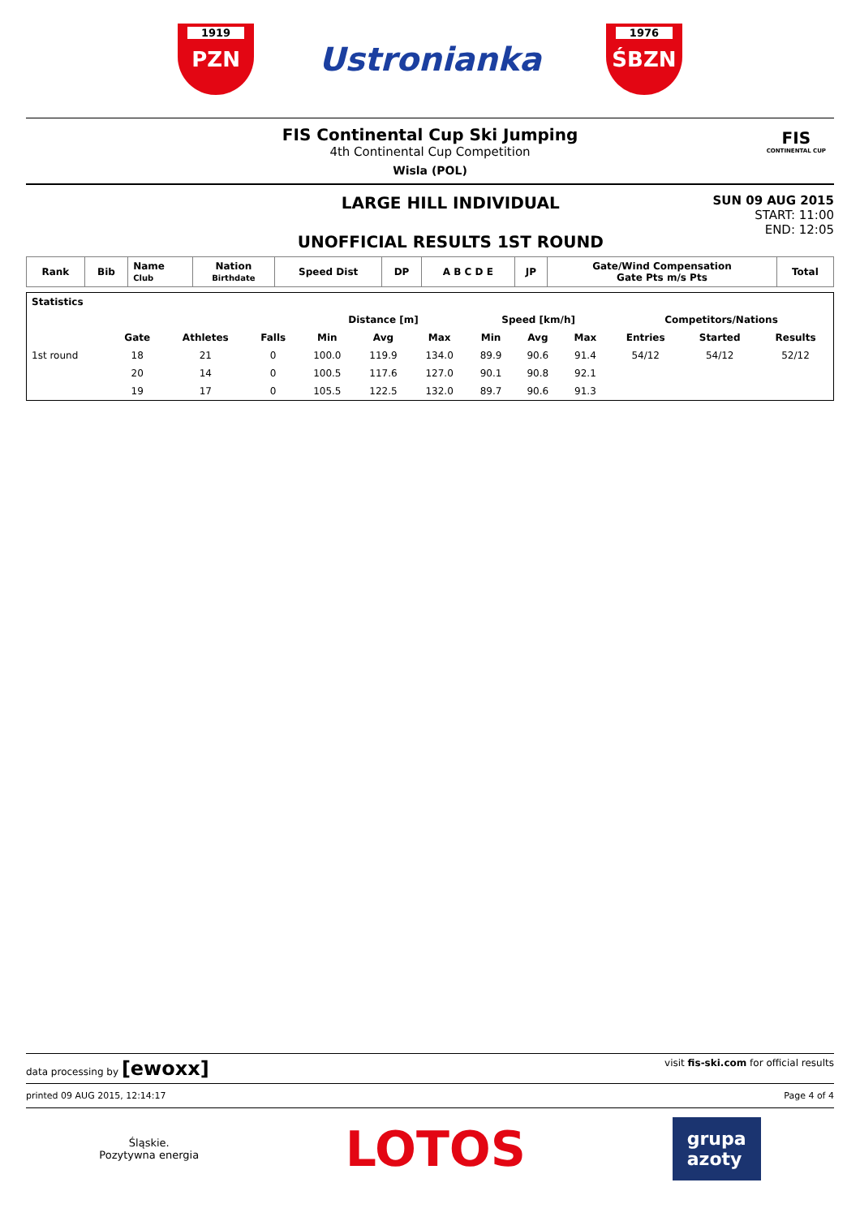1919
PZN
Ustronianka
1976
ŚBZN
FIS Continental Cup Ski Jumping
4th Continental Cup Competition
Wisla (POL)
FIS
CONTINENTAL CUP
LARGE HILL INDIVIDUAL
UNOFFICIAL RESULTS 1ST ROUND
SUN 09 AUG 2015
START: 11:00
END: 12:05
| Rank | Bib | Name Club | Nation Birthdate | Speed Dist | DP | A B C D E | JP | Gate/Wind Compensation Gate Pts m/s Pts | Total |
| --- | --- | --- | --- | --- | --- | --- | --- | --- | --- |
| Statistics | | | | | | | | | | | | |
| --- | --- | --- | --- | --- | --- | --- | --- | --- | --- | --- | --- | --- |
| | | | | Distance [m] | | | Speed [km/h] | | | Competitors/Nations | | |
| | Gate | Athletes | Falls | Min | Avg | Max | Min | Avg | Max | Entries | Started | Results |
| 1st round | 18 | 21 | 0 | 100.0 | 119.9 | 134.0 | 89.9 | 90.6 | 91.4 | 54/12 | 54/12 | 52/12 |
| | 20 | 14 | 0 | 100.5 | 117.6 | 127.0 | 90.1 | 90.8 | 92.1 | | | |
| | 19 | 17 | 0 | 105.5 | 122.5 | 132.0 | 89.7 | 90.6 | 91.3 | | | |
data processing by [ewoxx] visit fis-ski.com for official results
printed 09 AUG 2015, 12:14:17 Page 4 of 4
Śląskie.
Pozytywna energia
LOTOS
grupa
azoty